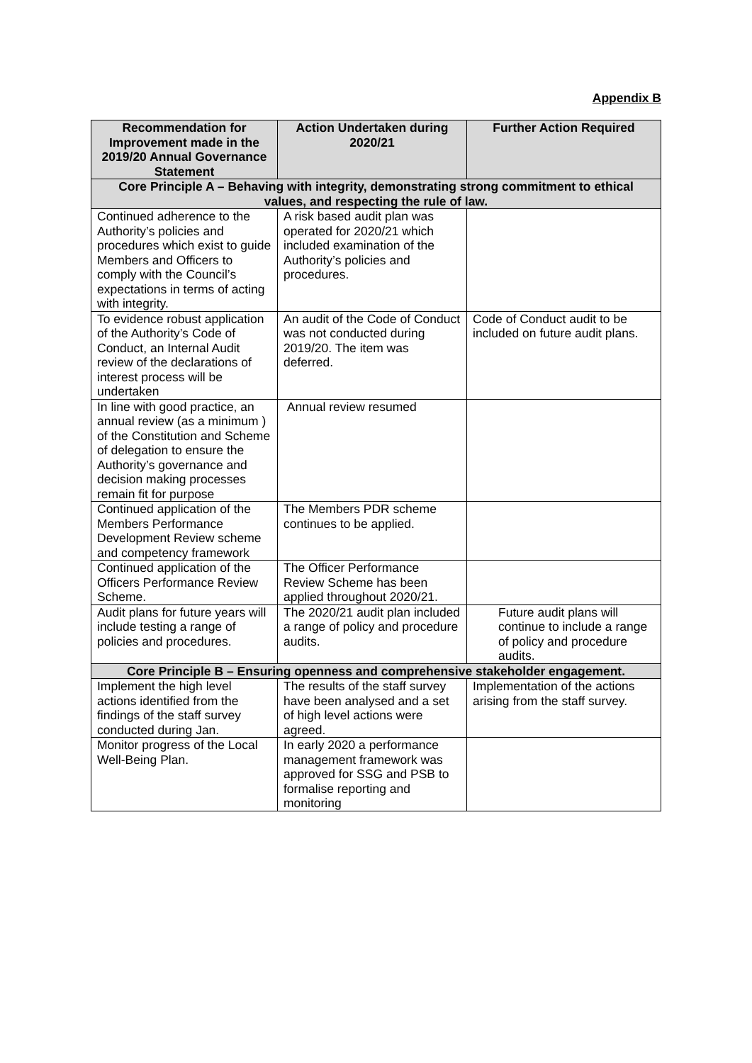Appendix B
| Recommendation for Improvement made in the 2019/20 Annual Governance Statement | Action Undertaken during 2020/21 | Further Action Required |
| --- | --- | --- |
| Core Principle A – Behaving with integrity, demonstrating strong commitment to ethical values, and respecting the rule of law. | | |
| Continued adherence to the Authority’s policies and procedures which exist to guide Members and Officers to comply with the Council’s expectations in terms of acting with integrity. | A risk based audit plan was operated for 2020/21 which included examination of the Authority’s policies and procedures. | |
| To evidence robust application of the Authority’s Code of Conduct, an Internal Audit review of the declarations of interest process will be undertaken | An audit of the Code of Conduct was not conducted during 2019/20. The item was deferred. | Code of Conduct audit to be included on future audit plans. |
| In line with good practice, an annual review (as a minimum ) of the Constitution and Scheme of delegation to ensure the Authority’s governance and decision making processes remain fit for purpose | Annual review resumed | |
| Continued application of the Members Performance Development Review scheme and competency framework | The Members PDR scheme continues to be applied. | |
| Continued application of the Officers Performance Review Scheme. | The Officer Performance Review Scheme has been applied throughout 2020/21. | |
| Audit plans for future years will include testing a range of policies and procedures. | The 2020/21 audit plan included a range of policy and procedure audits. | Future audit plans will continue to include a range of policy and procedure audits. |
| Core Principle B – Ensuring openness and comprehensive stakeholder engagement. | | |
| Implement the high level actions identified from the findings of the staff survey conducted during Jan. | The results of the staff survey have been analysed and a set of high level actions were agreed. | Implementation of the actions arising from the staff survey. |
| Monitor progress of the Local Well-Being Plan. | In early 2020 a performance management framework was approved for SSG and PSB to formalise reporting and monitoring | |